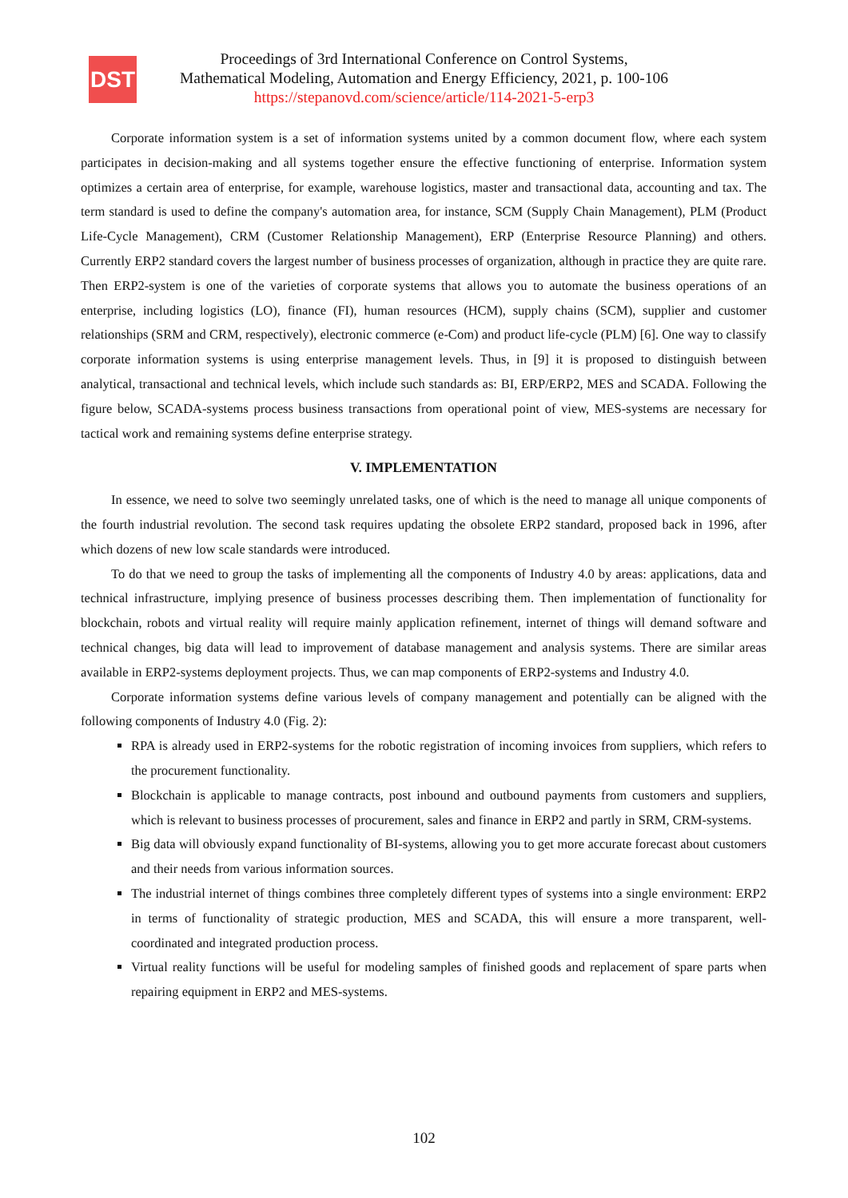DST
Proceedings of 3rd International Conference on Control Systems,
Mathematical Modeling, Automation and Energy Efficiency, 2021, p. 100-106
https://stepanovd.com/science/article/114-2021-5-erp3
Corporate information system is a set of information systems united by a common document flow, where each system participates in decision-making and all systems together ensure the effective functioning of enterprise. Information system optimizes a certain area of enterprise, for example, warehouse logistics, master and transactional data, accounting and tax. The term standard is used to define the company's automation area, for instance, SCM (Supply Chain Management), PLM (Product Life-Cycle Management), CRM (Customer Relationship Management), ERP (Enterprise Resource Planning) and others. Currently ERP2 standard covers the largest number of business processes of organization, although in practice they are quite rare. Then ERP2-system is one of the varieties of corporate systems that allows you to automate the business operations of an enterprise, including logistics (LO), finance (FI), human resources (HCM), supply chains (SCM), supplier and customer relationships (SRM and CRM, respectively), electronic commerce (e-Com) and product life-cycle (PLM) [6]. One way to classify corporate information systems is using enterprise management levels. Thus, in [9] it is proposed to distinguish between analytical, transactional and technical levels, which include such standards as: BI, ERP/ERP2, MES and SCADA. Following the figure below, SCADA-systems process business transactions from operational point of view, MES-systems are necessary for tactical work and remaining systems define enterprise strategy.
V. IMPLEMENTATION
In essence, we need to solve two seemingly unrelated tasks, one of which is the need to manage all unique components of the fourth industrial revolution. The second task requires updating the obsolete ERP2 standard, proposed back in 1996, after which dozens of new low scale standards were introduced.
To do that we need to group the tasks of implementing all the components of Industry 4.0 by areas: applications, data and technical infrastructure, implying presence of business processes describing them. Then implementation of functionality for blockchain, robots and virtual reality will require mainly application refinement, internet of things will demand software and technical changes, big data will lead to improvement of database management and analysis systems. There are similar areas available in ERP2-systems deployment projects. Thus, we can map components of ERP2-systems and Industry 4.0.
Corporate information systems define various levels of company management and potentially can be aligned with the following components of Industry 4.0 (Fig. 2):
RPA is already used in ERP2-systems for the robotic registration of incoming invoices from suppliers, which refers to the procurement functionality.
Blockchain is applicable to manage contracts, post inbound and outbound payments from customers and suppliers, which is relevant to business processes of procurement, sales and finance in ERP2 and partly in SRM, CRM-systems.
Big data will obviously expand functionality of BI-systems, allowing you to get more accurate forecast about customers and their needs from various information sources.
The industrial internet of things combines three completely different types of systems into a single environment: ERP2 in terms of functionality of strategic production, MES and SCADA, this will ensure a more transparent, well-coordinated and integrated production process.
Virtual reality functions will be useful for modeling samples of finished goods and replacement of spare parts when repairing equipment in ERP2 and MES-systems.
102